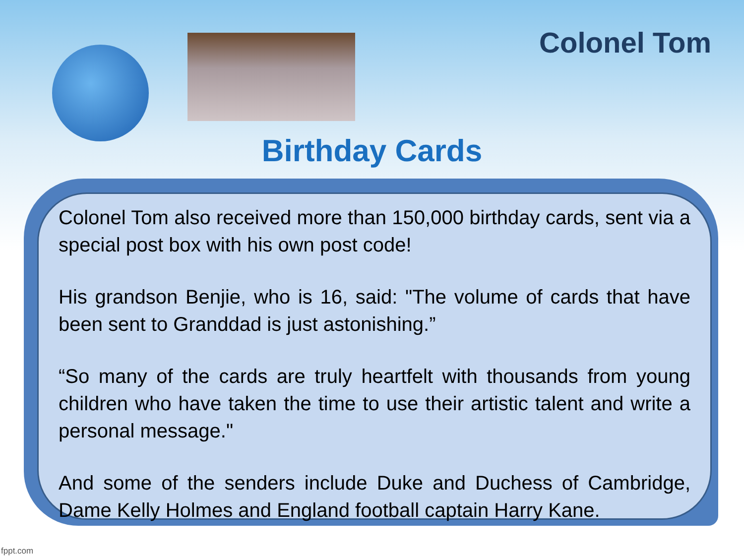Colonel Tom
Birthday Cards
Colonel Tom also received more than 150,000 birthday cards, sent via a special post box with his own post code!
His grandson Benjie, who is 16, said: "The volume of cards that have been sent to Granddad is just astonishing.”
“So many of the cards are truly heartfelt with thousands from young children who have taken the time to use their artistic talent and write a personal message."
And some of the senders include Duke and Duchess of Cambridge, Dame Kelly Holmes and England football captain Harry Kane.
fppt.com